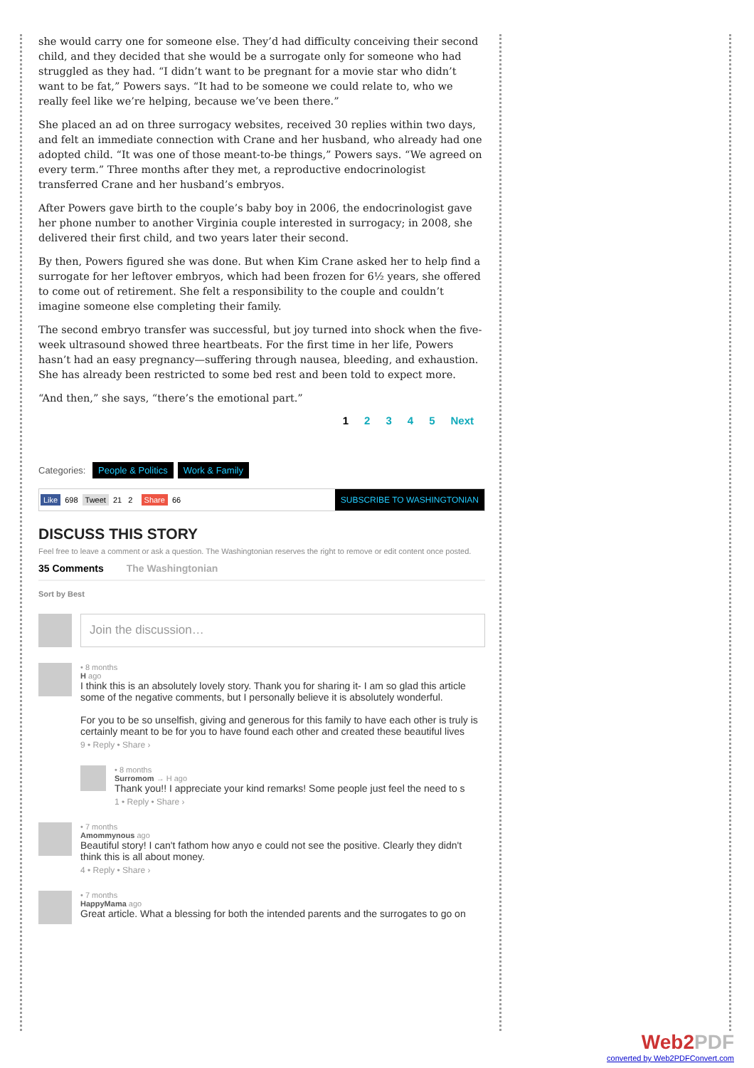she would carry one for someone else. They’d had difficulty conceiving their second child, and they decided that she would be a surrogate only for someone who had struggled as they had. “I didn’t want to be pregnant for a movie star who didn’t want to be fat,” Powers says. “It had to be someone we could relate to, who we really feel like we’re helping, because we’ve been there.”
She placed an ad on three surrogacy websites, received 30 replies within two days, and felt an immediate connection with Crane and her husband, who already had one adopted child. “It was one of those meant-to-be things,” Powers says. “We agreed on every term.” Three months after they met, a reproductive endocrinologist transferred Crane and her husband’s embryos.
After Powers gave birth to the couple’s baby boy in 2006, the endocrinologist gave her phone number to another Virginia couple interested in surrogacy; in 2008, she delivered their first child, and two years later their second.
By then, Powers figured she was done. But when Kim Crane asked her to help find a surrogate for her leftover embryos, which had been frozen for 6½ years, she offered to come out of retirement. She felt a responsibility to the couple and couldn’t imagine someone else completing their family.
The second embryo transfer was successful, but joy turned into shock when the five-week ultrasound showed three heartbeats. For the first time in her life, Powers hasn’t had an easy pregnancy—suffering through nausea, bleeding, and exhaustion. She has already been restricted to some bed rest and been told to expect more.
“And then,” she says, “there’s the emotional part.”
12345 Next
Categories: People & Politics Work & Family
Like 698 Tweet 21 2 Share 66 SUBSCRIBE TO WASHINGTONIAN
DISCUSS THIS STORY
Feel free to leave a comment or ask a question. The Washingtonian reserves the right to remove or edit content once posted.
35 Comments The Washingtonian
Sort by Best
Join the discussion…
• 8 months
H ago
I think this is an absolutely lovely story. Thank you for sharing it- I am so glad this article some of the negative comments, but I personally believe it is absolutely wonderful.
For you to be so unselfish, giving and generous for this family to have each other is truly is certainly meant to be for you to have found each other and created these beautiful lives
9 • Reply • Share ›
• 8 months
Surromom → H ago
Thank you!! I appreciate your kind remarks! Some people just feel the need to s
1 • Reply • Share ›
• 7 months
Amommynous ago
Beautiful story! I can't fathom how anyo e could not see the positive. Clearly they didn't think this is all about money.
4 • Reply • Share ›
• 7 months
HappyMama ago
Great article. What a blessing for both the intended parents and the surrogates to go on
Web2PDF
converted by Web2PDFConvert.com